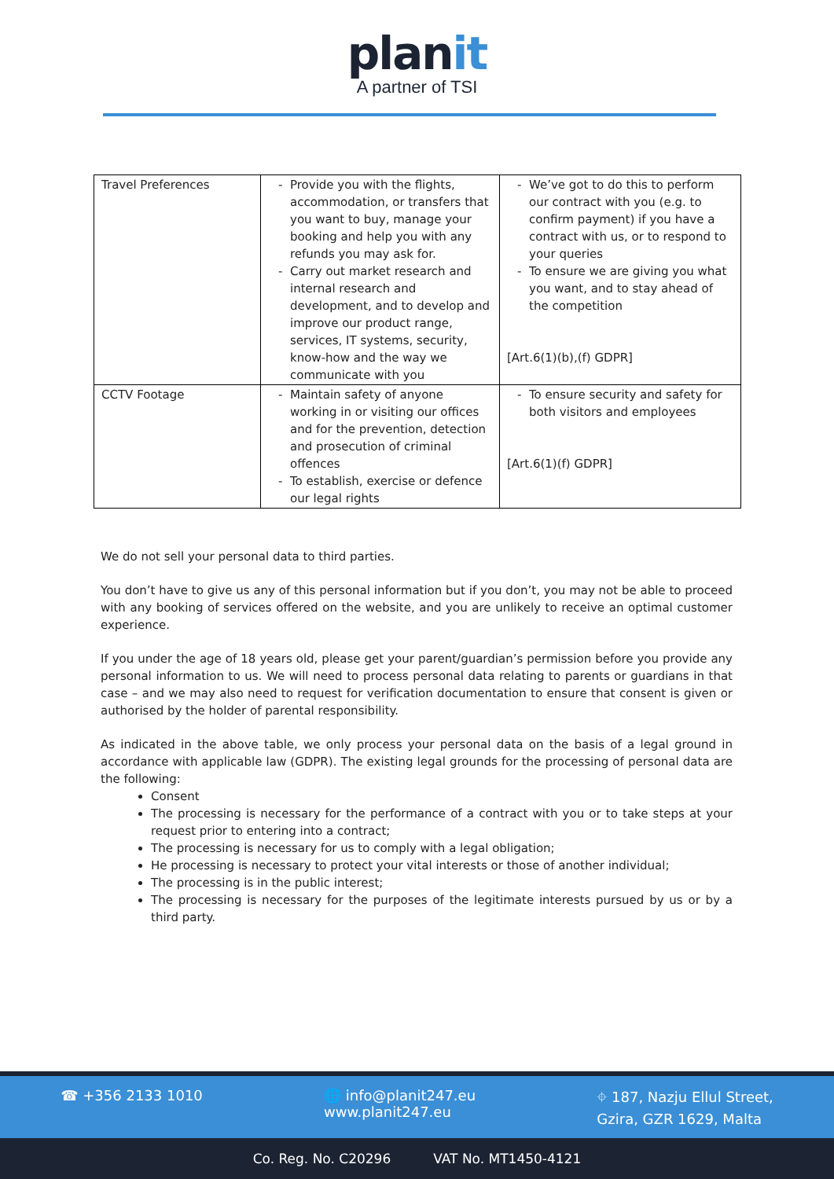planit
A partner of TSI
| Travel Preferences | Provide you with the flights, accommodation, or transfers that you want to buy, manage your booking and help you with any refunds you may ask for. Carry out market research and internal research and development, and to develop and improve our product range, services, IT systems, security, know-how and the way we communicate with you | We’ve got to do this to perform our contract with you (e.g. to confirm payment) if you have a contract with us, or to respond to your queries To ensure we are giving you what you want, and to stay ahead of the competition [Art.6(1)(b),(f) GDPR] |
| CCTV Footage | Maintain safety of anyone working in or visiting our offices and for the prevention, detection and prosecution of criminal offences To establish, exercise or defence our legal rights | To ensure security and safety for both visitors and employees [Art.6(1)(f) GDPR] |
We do not sell your personal data to third parties.
You don’t have to give us any of this personal information but if you don’t, you may not be able to proceed with any booking of services offered on the website, and you are unlikely to receive an optimal customer experience.
If you under the age of 18 years old, please get your parent/guardian’s permission before you provide any personal information to us. We will need to process personal data relating to parents or guardians in that case – and we may also need to request for verification documentation to ensure that consent is given or authorised by the holder of parental responsibility.
As indicated in the above table, we only process your personal data on the basis of a legal ground in accordance with applicable law (GDPR). The existing legal grounds for the processing of personal data are the following:
Consent
The processing is necessary for the performance of a contract with you or to take steps at your request prior to entering into a contract;
The processing is necessary for us to comply with a legal obligation;
He processing is necessary to protect your vital interests or those of another individual;
The processing is in the public interest;
The processing is necessary for the purposes of the legitimate interests pursued by us or by a third party.
☎ +356 2133 1010 🌐 info@planit247.eu
www.planit247.eu
⌖ 187, Nazju Ellul Street,
Gzira, GZR 1629, Malta
Co. Reg. No. C20296 VAT No. MT1450-4121